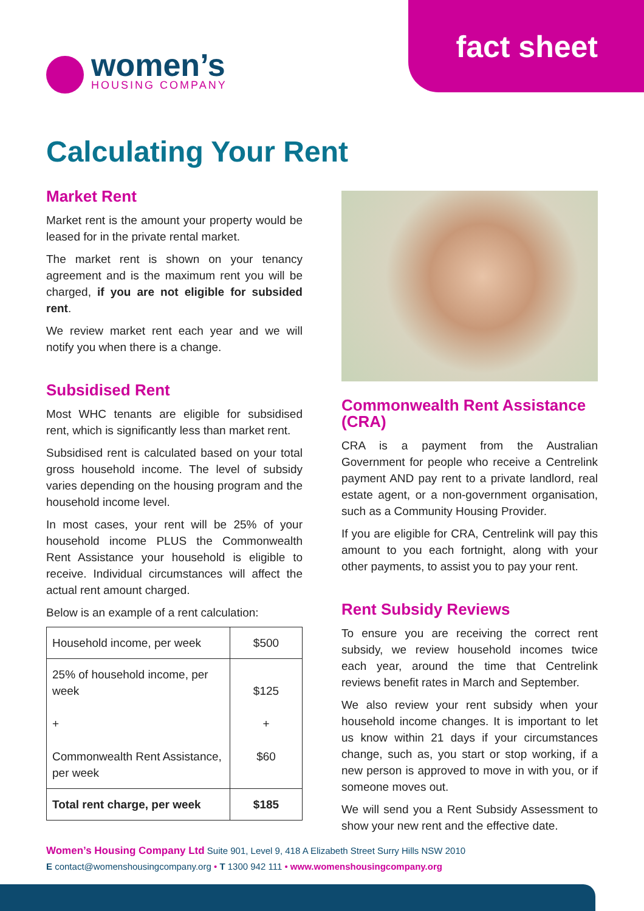fact sheet
women’s
HOUSING COMPANY
Calculating Your Rent
Market Rent
Market rent is the amount your property would be leased for in the private rental market.
The market rent is shown on your tenancy agreement and is the maximum rent you will be charged, if you are not eligible for subsided rent.
We review market rent each year and we will notify you when there is a change.
Subsidised Rent
Most WHC tenants are eligible for subsidised rent, which is significantly less than market rent.
Subsidised rent is calculated based on your total gross household income. The level of subsidy varies depending on the housing program and the household income level.
In most cases, your rent will be 25% of your household income PLUS the Commonwealth Rent Assistance your household is eligible to receive. Individual circumstances will affect the actual rent amount charged.
Below is an example of a rent calculation:
| Household income, per week | $500 |
| 25% of household income, per week + Commonwealth Rent Assistance, per week | $125 + $60 |
| Total rent charge, per week | $185 |
Commonwealth Rent Assistance (CRA)
CRA is a payment from the Australian Government for people who receive a Centrelink payment AND pay rent to a private landlord, real estate agent, or a non-government organisation, such as a Community Housing Provider.
If you are eligible for CRA, Centrelink will pay this amount to you each fortnight, along with your other payments, to assist you to pay your rent.
Rent Subsidy Reviews
To ensure you are receiving the correct rent subsidy, we review household incomes twice each year, around the time that Centrelink reviews benefit rates in March and September.
We also review your rent subsidy when your household income changes. It is important to let us know within 21 days if your circumstances change, such as, you start or stop working, if a new person is approved to move in with you, or if someone moves out.
We will send you a Rent Subsidy Assessment to show your new rent and the effective date.
Women’s Housing Company Ltd Suite 901, Level 9, 418 A Elizabeth Street Surry Hills NSW 2010
E contact@womenshousingcompany.org • T 1300 942 111 • www.womenshousingcompany.org